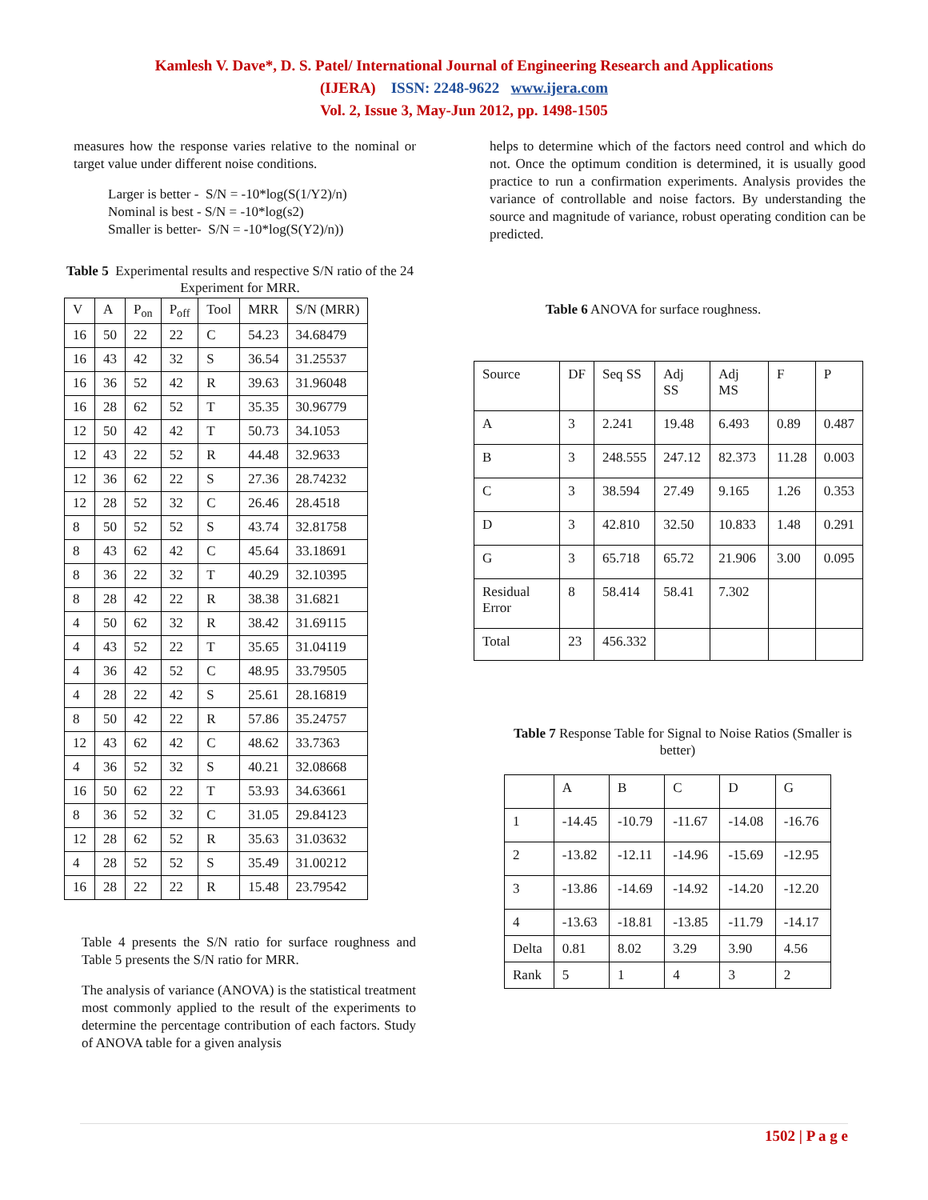Kamlesh V. Dave*, D. S. Patel/ International Journal of Engineering Research and Applications
(IJERA) ISSN: 2248-9622 www.ijera.com
Vol. 2, Issue 3, May-Jun 2012, pp. 1498-1505
measures how the response varies relative to the nominal or target value under different noise conditions.
Larger is better - S/N = -10*log(S(1/Y2)/n)
Nominal is best - S/N = -10*log(s2)
Smaller is better- S/N = -10*log(S(Y2)/n))
Table 5 Experimental results and respective S/N ratio of the 24 Experiment for MRR.
| V | A | P<sub>on</sub> | P<sub>off</sub> | Tool | MRR | S/N (MRR) |
| --- | --- | --- | --- | --- | --- | --- |
| 16 | 50 | 22 | 22 | C | 54.23 | 34.68479 |
| 16 | 43 | 42 | 32 | S | 36.54 | 31.25537 |
| 16 | 36 | 52 | 42 | R | 39.63 | 31.96048 |
| 16 | 28 | 62 | 52 | T | 35.35 | 30.96779 |
| 12 | 50 | 42 | 42 | T | 50.73 | 34.1053 |
| 12 | 43 | 22 | 52 | R | 44.48 | 32.9633 |
| 12 | 36 | 62 | 22 | S | 27.36 | 28.74232 |
| 12 | 28 | 52 | 32 | C | 26.46 | 28.4518 |
| 8 | 50 | 52 | 52 | S | 43.74 | 32.81758 |
| 8 | 43 | 62 | 42 | C | 45.64 | 33.18691 |
| 8 | 36 | 22 | 32 | T | 40.29 | 32.10395 |
| 8 | 28 | 42 | 22 | R | 38.38 | 31.6821 |
| 4 | 50 | 62 | 32 | R | 38.42 | 31.69115 |
| 4 | 43 | 52 | 22 | T | 35.65 | 31.04119 |
| 4 | 36 | 42 | 52 | C | 48.95 | 33.79505 |
| 4 | 28 | 22 | 42 | S | 25.61 | 28.16819 |
| 8 | 50 | 42 | 22 | R | 57.86 | 35.24757 |
| 12 | 43 | 62 | 42 | C | 48.62 | 33.7363 |
| 4 | 36 | 52 | 32 | S | 40.21 | 32.08668 |
| 16 | 50 | 62 | 22 | T | 53.93 | 34.63661 |
| 8 | 36 | 52 | 32 | C | 31.05 | 29.84123 |
| 12 | 28 | 62 | 52 | R | 35.63 | 31.03632 |
| 4 | 28 | 52 | 52 | S | 35.49 | 31.00212 |
| 16 | 28 | 22 | 22 | R | 15.48 | 23.79542 |
Table 4 presents the S/N ratio for surface roughness and Table 5 presents the S/N ratio for MRR.
The analysis of variance (ANOVA) is the statistical treatment most commonly applied to the result of the experiments to determine the percentage contribution of each factors. Study of ANOVA table for a given analysis
helps to determine which of the factors need control and which do not. Once the optimum condition is determined, it is usually good practice to run a confirmation experiments. Analysis provides the variance of controllable and noise factors. By understanding the source and magnitude of variance, robust operating condition can be predicted.
Table 6 ANOVA for surface roughness.
| Source | DF | Seq SS | Adj SS | Adj MS | F | P |
| --- | --- | --- | --- | --- | --- | --- |
| A | 3 | 2.241 | 19.48 | 6.493 | 0.89 | 0.487 |
| B | 3 | 248.555 | 247.12 | 82.373 | 11.28 | 0.003 |
| C | 3 | 38.594 | 27.49 | 9.165 | 1.26 | 0.353 |
| D | 3 | 42.810 | 32.50 | 10.833 | 1.48 | 0.291 |
| G | 3 | 65.718 | 65.72 | 21.906 | 3.00 | 0.095 |
| Residual Error | 8 | 58.414 | 58.41 | 7.302 | | |
| Total | 23 | 456.332 | | | | |
Table 7 Response Table for Signal to Noise Ratios (Smaller is better)
| | A | B | C | D | G |
| --- | --- | --- | --- | --- | --- |
| 1 | -14.45 | -10.79 | -11.67 | -14.08 | -16.76 |
| 2 | -13.82 | -12.11 | -14.96 | -15.69 | -12.95 |
| 3 | -13.86 | -14.69 | -14.92 | -14.20 | -12.20 |
| 4 | -13.63 | -18.81 | -13.85 | -11.79 | -14.17 |
| Delta | 0.81 | 8.02 | 3.29 | 3.90 | 4.56 |
| Rank | 5 | 1 | 4 | 3 | 2 |
1502 | P a g e